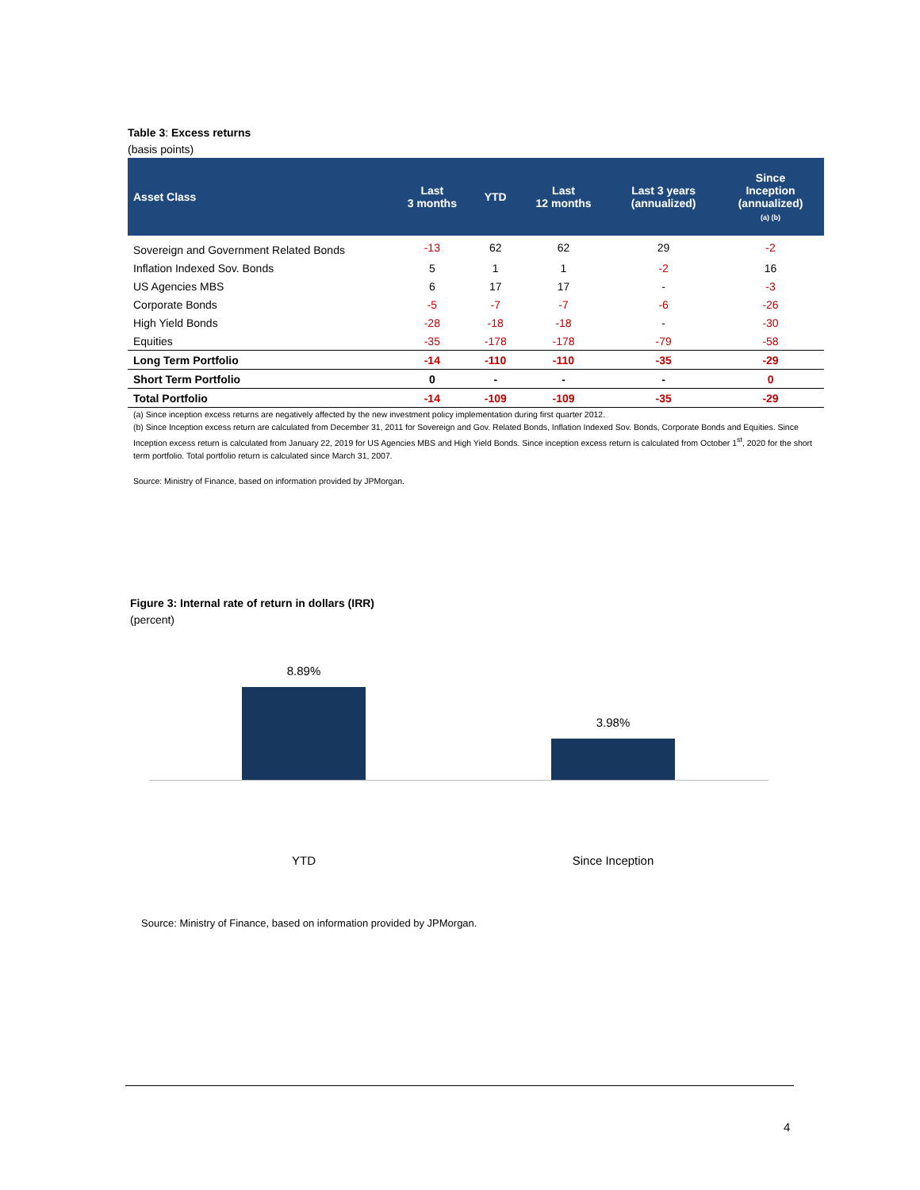Table 3: Excess returns
(basis points)
| Asset Class | Last 3 months | YTD | Last 12 months | Last 3 years (annualized) | Since Inception (annualized) (a) (b) |
| --- | --- | --- | --- | --- | --- |
| Sovereign and Government Related Bonds | -13 | 62 | 62 | 29 | -2 |
| Inflation Indexed Sov. Bonds | 5 | 1 | 1 | -2 | 16 |
| US Agencies MBS | 6 | 17 | 17 | - | -3 |
| Corporate Bonds | -5 | -7 | -7 | -6 | -26 |
| High Yield Bonds | -28 | -18 | -18 | - | -30 |
| Equities | -35 | -178 | -178 | -79 | -58 |
| Long Term Portfolio | -14 | -110 | -110 | -35 | -29 |
| Short Term Portfolio | 0 | - | - | - | 0 |
| Total Portfolio | -14 | -109 | -109 | -35 | -29 |
(a) Since inception excess returns are negatively affected by the new investment policy implementation during first quarter 2012.
(b) Since Inception excess return are calculated from December 31, 2011 for Sovereign and Gov. Related Bonds, Inflation Indexed Sov. Bonds, Corporate Bonds and Equities. Since Inception excess return is calculated from January 22, 2019 for US Agencies MBS and High Yield Bonds. Since inception excess return is calculated from October 1<sup>st</sup>, 2020 for the short term portfolio. Total portfolio return is calculated since March 31, 2007.
Source: Ministry of Finance, based on information provided by JPMorgan.
Figure 3: Internal rate of return in dollars (IRR)
(percent)
8.89%
3.98%
YTD Since Inception
Source: Ministry of Finance, based on information provided by JPMorgan.
4